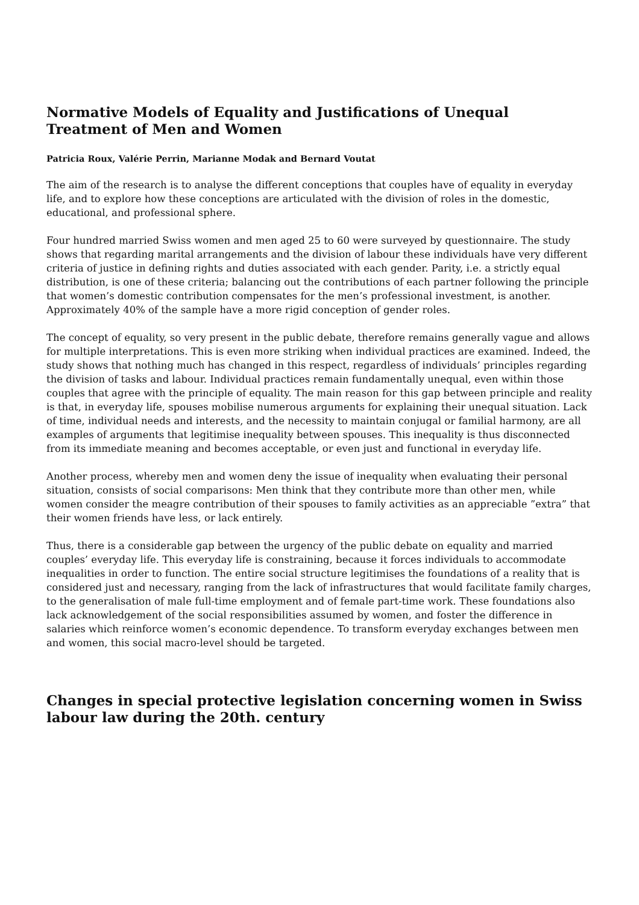Normative Models of Equality and Justifications of Unequal Treatment of Men and Women
Patricia Roux, Valérie Perrin, Marianne Modak and Bernard Voutat
The aim of the research is to analyse the different conceptions that couples have of equality in everyday life, and to explore how these conceptions are articulated with the division of roles in the domestic, educational, and professional sphere.
Four hundred married Swiss women and men aged 25 to 60 were surveyed by questionnaire. The study shows that regarding marital arrangements and the division of labour these individuals have very different criteria of justice in defining rights and duties associated with each gender. Parity, i.e. a strictly equal distribution, is one of these criteria; balancing out the contributions of each partner following the principle that women’s domestic contribution compensates for the men’s professional investment, is another. Approximately 40% of the sample have a more rigid conception of gender roles.
The concept of equality, so very present in the public debate, therefore remains generally vague and allows for multiple interpretations. This is even more striking when individual practices are examined. Indeed, the study shows that nothing much has changed in this respect, regardless of individuals’ principles regarding the division of tasks and labour. Individual practices remain fundamentally unequal, even within those couples that agree with the principle of equality. The main reason for this gap between principle and reality is that, in everyday life, spouses mobilise numerous arguments for explaining their unequal situation. Lack of time, individual needs and interests, and the necessity to maintain conjugal or familial harmony, are all examples of arguments that legitimise inequality between spouses. This inequality is thus disconnected from its immediate meaning and becomes acceptable, or even just and functional in everyday life.
Another process, whereby men and women deny the issue of inequality when evaluating their personal situation, consists of social comparisons: Men think that they contribute more than other men, while women consider the meagre contribution of their spouses to family activities as an appreciable ”extra” that their women friends have less, or lack entirely.
Thus, there is a considerable gap between the urgency of the public debate on equality and married couples’ everyday life. This everyday life is constraining, because it forces individuals to accommodate inequalities in order to function. The entire social structure legitimises the foundations of a reality that is considered just and necessary, ranging from the lack of infrastructures that would facilitate family charges, to the generalisation of male full-time employment and of female part-time work. These foundations also lack acknowledgement of the social responsibilities assumed by women, and foster the difference in salaries which reinforce women’s economic dependence. To transform everyday exchanges between men and women, this social macro-level should be targeted.
Changes in special protective legislation concerning women in Swiss labour law during the 20th. century